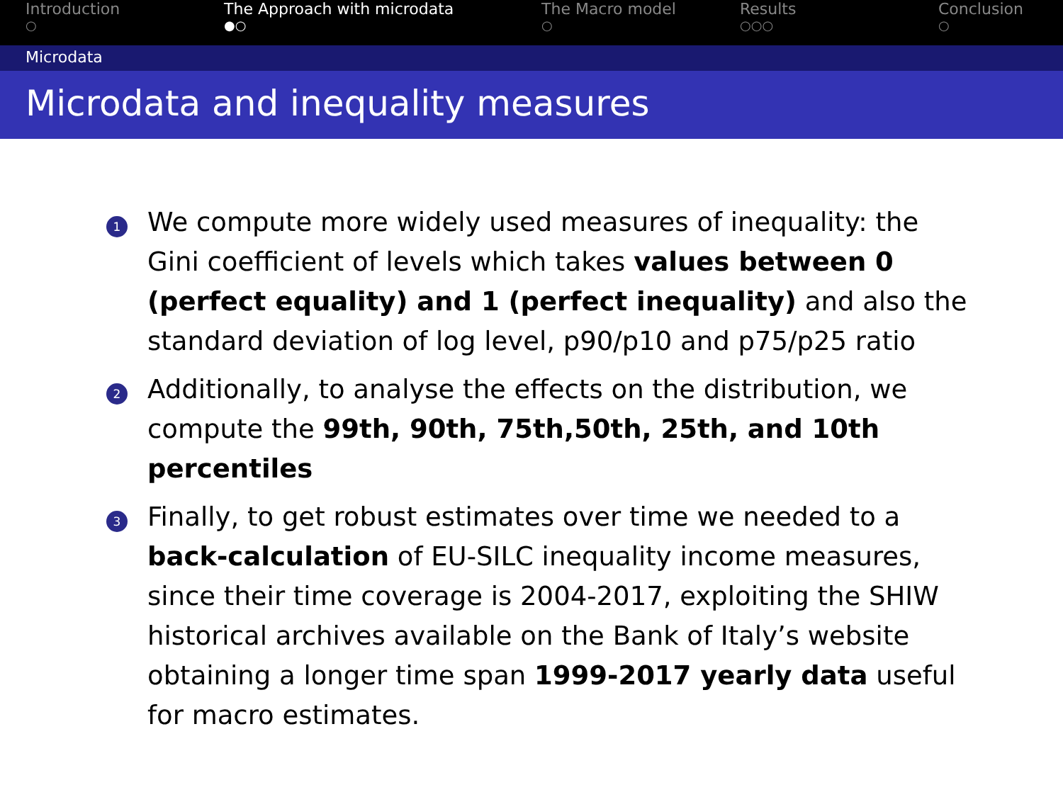Introduction
○
The Approach with microdata
●○
The Macro model
○
Results
○○○
Conclusion
○
Microdata
Microdata and inequality measures
1
We compute more widely used measures of inequality: the Gini coefficient of levels which takes values between 0 (perfect equality) and 1 (perfect inequality) and also the standard deviation of log level, p90/p10 and p75/p25 ratio
2
Additionally, to analyse the effects on the distribution, we compute the 99th, 90th, 75th,50th, 25th, and 10th percentiles
3
Finally, to get robust estimates over time we needed to a back-calculation of EU-SILC inequality income measures, since their time coverage is 2004-2017, exploiting the SHIW historical archives available on the Bank of Italy’s website obtaining a longer time span 1999-2017 yearly data useful for macro estimates.